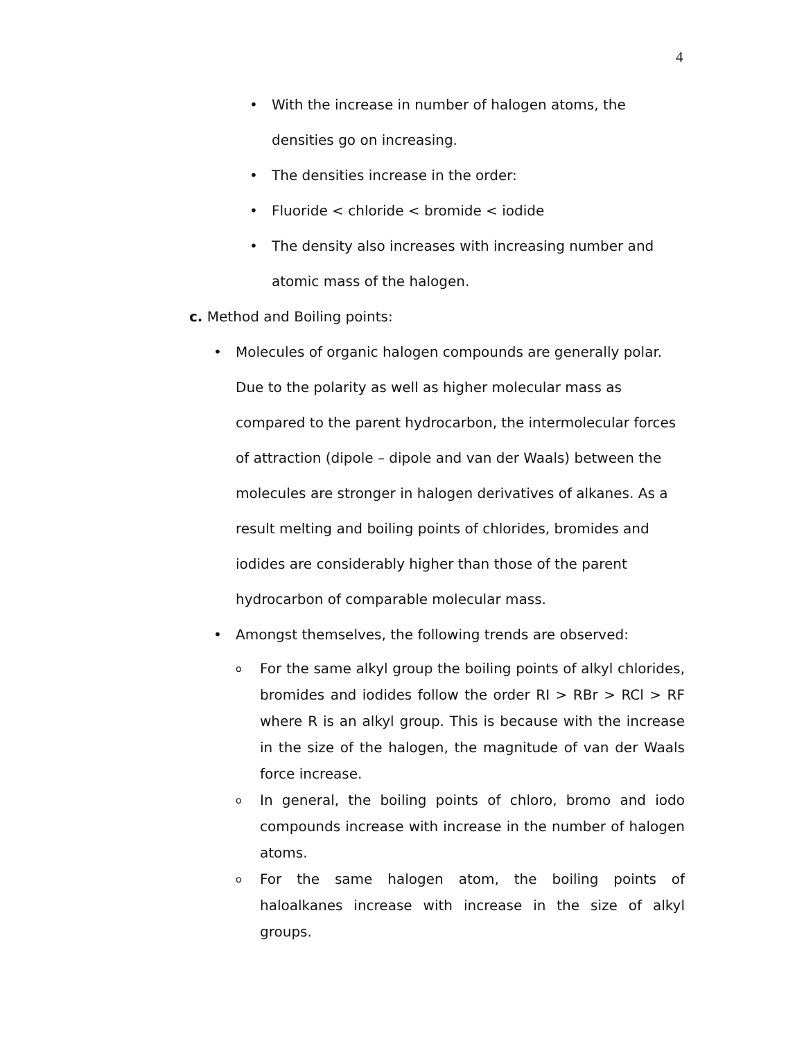4
• With the increase in number of halogen atoms, the densities go on increasing.
• The densities increase in the order:
• Fluoride < chloride < bromide < iodide
• The density also increases with increasing number and atomic mass of the halogen.
c. Method and Boiling points:
• Molecules of organic halogen compounds are generally polar. Due to the polarity as well as higher molecular mass as compared to the parent hydrocarbon, the intermolecular forces of attraction (dipole – dipole and van der Waals) between the molecules are stronger in halogen derivatives of alkanes. As a result melting and boiling points of chlorides, bromides and iodides are considerably higher than those of the parent hydrocarbon of comparable molecular mass.
• Amongst themselves, the following trends are observed:
o
For the same alkyl group the boiling points of alkyl chlorides, bromides and iodides follow the order RI > RBr > RCl > RF where R is an alkyl group. This is because with the increase in the size of the halogen, the magnitude of van der Waals force increase.
o
In general, the boiling points of chloro, bromo and iodo compounds increase with increase in the number of halogen atoms.
o
For the same halogen atom, the boiling points of haloalkanes increase with increase in the size of alkyl groups.